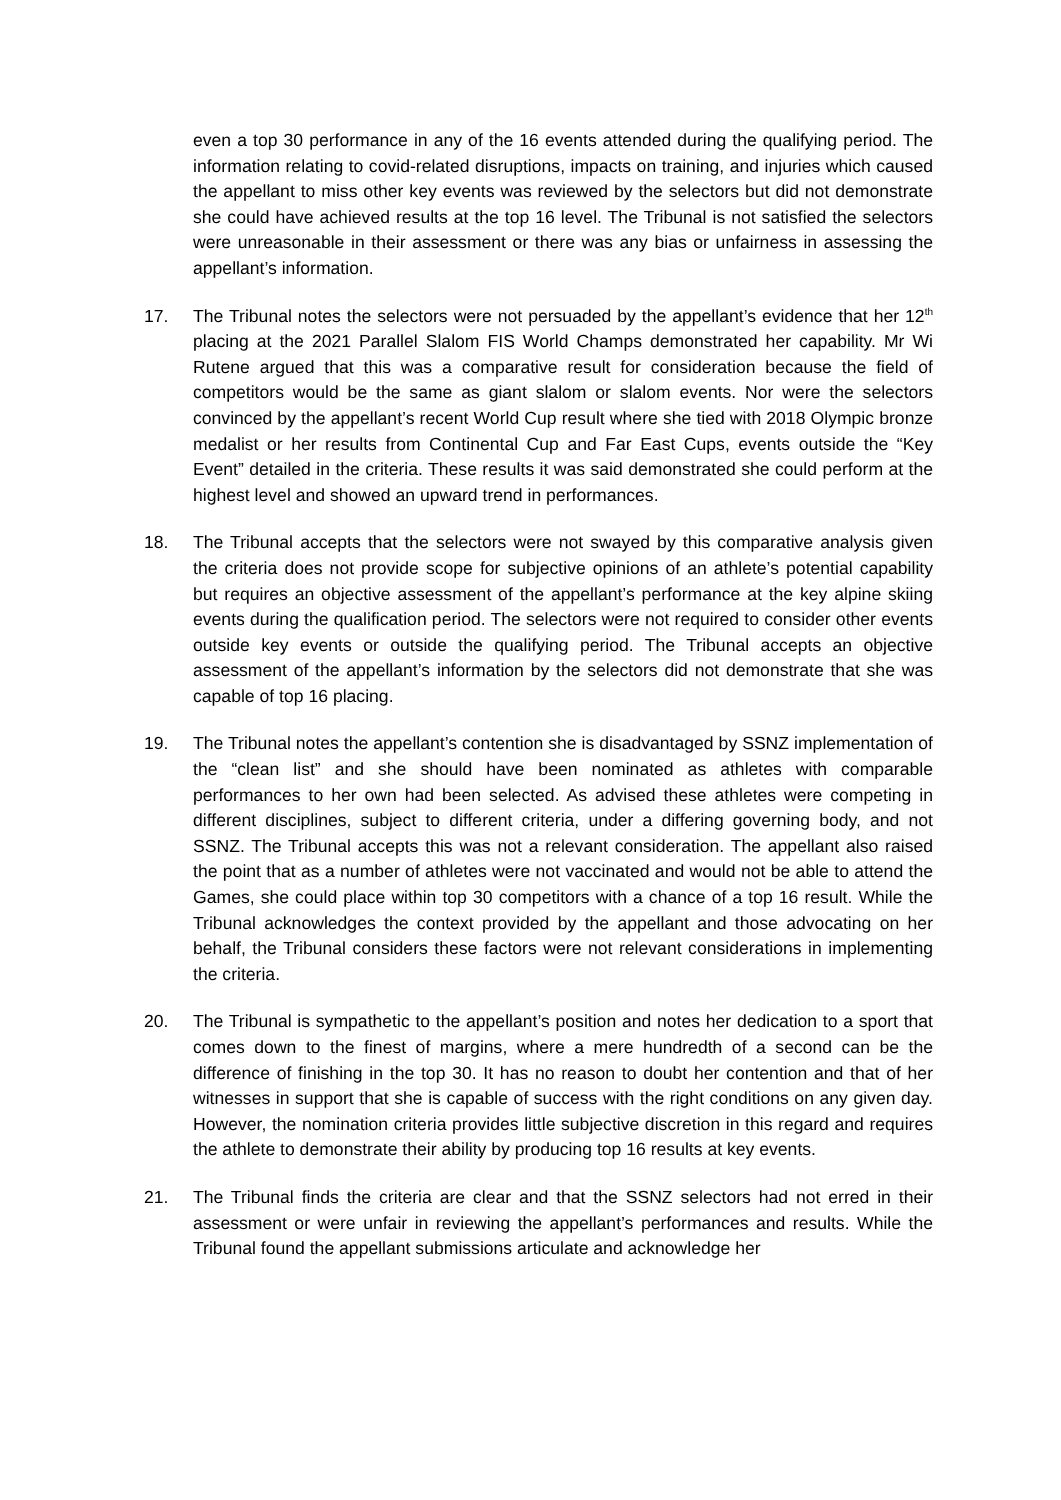even a top 30 performance in any of the 16 events attended during the qualifying period. The information relating to covid-related disruptions, impacts on training, and injuries which caused the appellant to miss other key events was reviewed by the selectors but did not demonstrate she could have achieved results at the top 16 level. The Tribunal is not satisfied the selectors were unreasonable in their assessment or there was any bias or unfairness in assessing the appellant’s information.
17. The Tribunal notes the selectors were not persuaded by the appellant’s evidence that her 12<sup>th</sup> placing at the 2021 Parallel Slalom FIS World Champs demonstrated her capability. Mr Wi Rutene argued that this was a comparative result for consideration because the field of competitors would be the same as giant slalom or slalom events. Nor were the selectors convinced by the appellant’s recent World Cup result where she tied with 2018 Olympic bronze medalist or her results from Continental Cup and Far East Cups, events outside the “Key Event” detailed in the criteria. These results it was said demonstrated she could perform at the highest level and showed an upward trend in performances.
18. The Tribunal accepts that the selectors were not swayed by this comparative analysis given the criteria does not provide scope for subjective opinions of an athlete’s potential capability but requires an objective assessment of the appellant’s performance at the key alpine skiing events during the qualification period. The selectors were not required to consider other events outside key events or outside the qualifying period. The Tribunal accepts an objective assessment of the appellant’s information by the selectors did not demonstrate that she was capable of top 16 placing.
19. The Tribunal notes the appellant’s contention she is disadvantaged by SSNZ implementation of the “clean list” and she should have been nominated as athletes with comparable performances to her own had been selected. As advised these athletes were competing in different disciplines, subject to different criteria, under a differing governing body, and not SSNZ. The Tribunal accepts this was not a relevant consideration. The appellant also raised the point that as a number of athletes were not vaccinated and would not be able to attend the Games, she could place within top 30 competitors with a chance of a top 16 result. While the Tribunal acknowledges the context provided by the appellant and those advocating on her behalf, the Tribunal considers these factors were not relevant considerations in implementing the criteria.
20. The Tribunal is sympathetic to the appellant’s position and notes her dedication to a sport that comes down to the finest of margins, where a mere hundredth of a second can be the difference of finishing in the top 30. It has no reason to doubt her contention and that of her witnesses in support that she is capable of success with the right conditions on any given day. However, the nomination criteria provides little subjective discretion in this regard and requires the athlete to demonstrate their ability by producing top 16 results at key events.
21. The Tribunal finds the criteria are clear and that the SSNZ selectors had not erred in their assessment or were unfair in reviewing the appellant’s performances and results. While the Tribunal found the appellant submissions articulate and acknowledge her